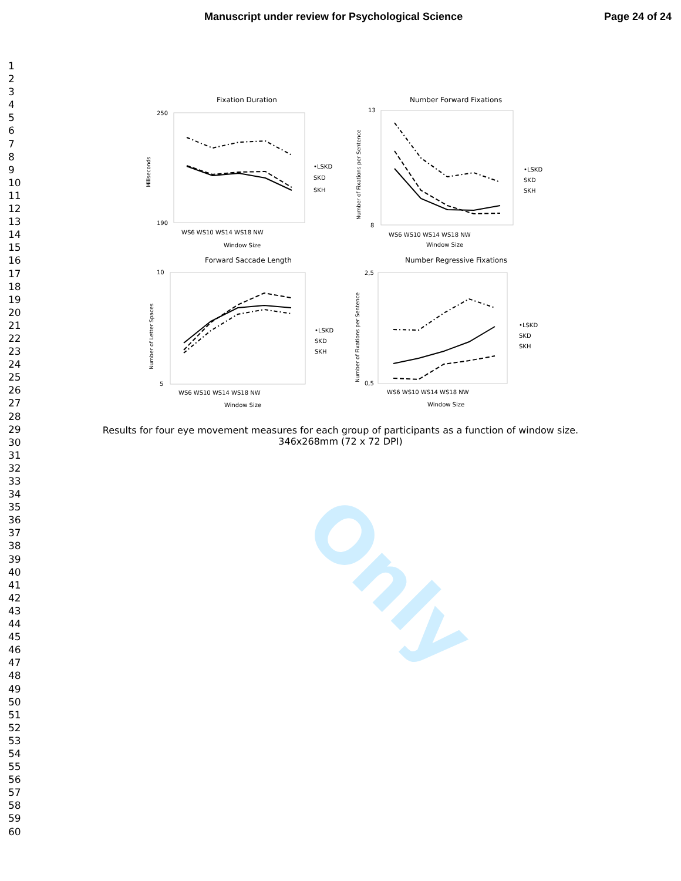Only
Manuscript under review for Psychological Science Page 24 of 24
1
2
3
4
5
6
7
8
9
10
11
12
13
14
15
16
17
18
19
20
21
22
23
24
25
26
27
28
29
30
31
32
33
34
35
36
37
38
39
40
41
42
43
44
45
46
47
48
49
50
51
52
53
54
55
56
57
58
59
60
Fixation Duration
Number Forward Fixations
Forward Saccade Length
Number Regressive Fixations
250
190
13
8
10
5
2,5
0,5
WS6 WS10 WS14 WS18 NW
WS6 WS10 WS14 WS18 NW
WS6 WS10 WS14 WS18 NW
WS6 WS10 WS14 WS18 NW
Window Size
Window Size
Window Size
Window Size
•LSKD
SKD
SKH
•LSKD
SKD
SKH
•LSKD
SKD
SKH
•LSKD
SKD
SKH
Miliseconds
Number of Fixations per Sentence
Number of Letter Spaces
Number of Fixations per Sentence
Results for four eye movement measures for each group of participants as a function of window size.
346x268mm (72 x 72 DPI)